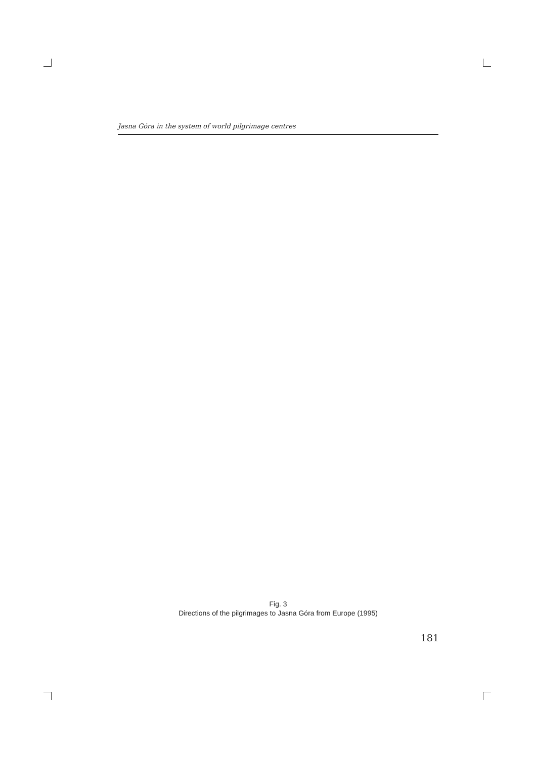Jasna Góra in the system of world pilgrimage centres
Fig. 3
Directions of the pilgrimages to Jasna Góra from Europe (1995)
181